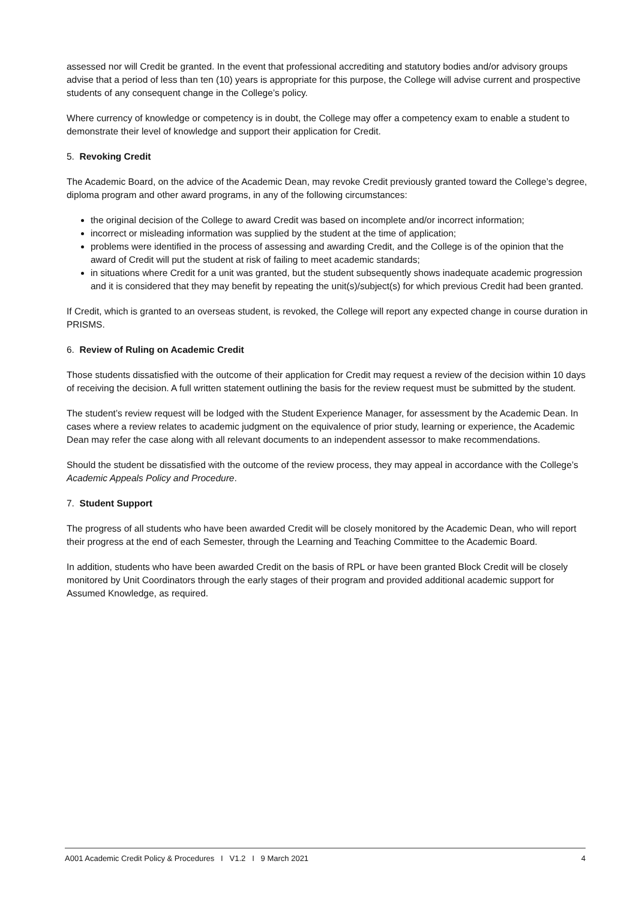assessed nor will Credit be granted. In the event that professional accrediting and statutory bodies and/or advisory groups advise that a period of less than ten (10) years is appropriate for this purpose, the College will advise current and prospective students of any consequent change in the College’s policy.
Where currency of knowledge or competency is in doubt, the College may offer a competency exam to enable a student to demonstrate their level of knowledge and support their application for Credit.
5. Revoking Credit
The Academic Board, on the advice of the Academic Dean, may revoke Credit previously granted toward the College’s degree, diploma program and other award programs, in any of the following circumstances:
the original decision of the College to award Credit was based on incomplete and/or incorrect information;
incorrect or misleading information was supplied by the student at the time of application;
problems were identified in the process of assessing and awarding Credit, and the College is of the opinion that the award of Credit will put the student at risk of failing to meet academic standards;
in situations where Credit for a unit was granted, but the student subsequently shows inadequate academic progression and it is considered that they may benefit by repeating the unit(s)/subject(s) for which previous Credit had been granted.
If Credit, which is granted to an overseas student, is revoked, the College will report any expected change in course duration in PRISMS.
6. Review of Ruling on Academic Credit
Those students dissatisfied with the outcome of their application for Credit may request a review of the decision within 10 days of receiving the decision. A full written statement outlining the basis for the review request must be submitted by the student.
The student’s review request will be lodged with the Student Experience Manager, for assessment by the Academic Dean. In cases where a review relates to academic judgment on the equivalence of prior study, learning or experience, the Academic Dean may refer the case along with all relevant documents to an independent assessor to make recommendations.
Should the student be dissatisfied with the outcome of the review process, they may appeal in accordance with the College’s Academic Appeals Policy and Procedure.
7. Student Support
The progress of all students who have been awarded Credit will be closely monitored by the Academic Dean, who will report their progress at the end of each Semester, through the Learning and Teaching Committee to the Academic Board.
In addition, students who have been awarded Credit on the basis of RPL or have been granted Block Credit will be closely monitored by Unit Coordinators through the early stages of their program and provided additional academic support for Assumed Knowledge, as required.
A001 Academic Credit Policy & Procedures I V1.2 I 9 March 2021 4